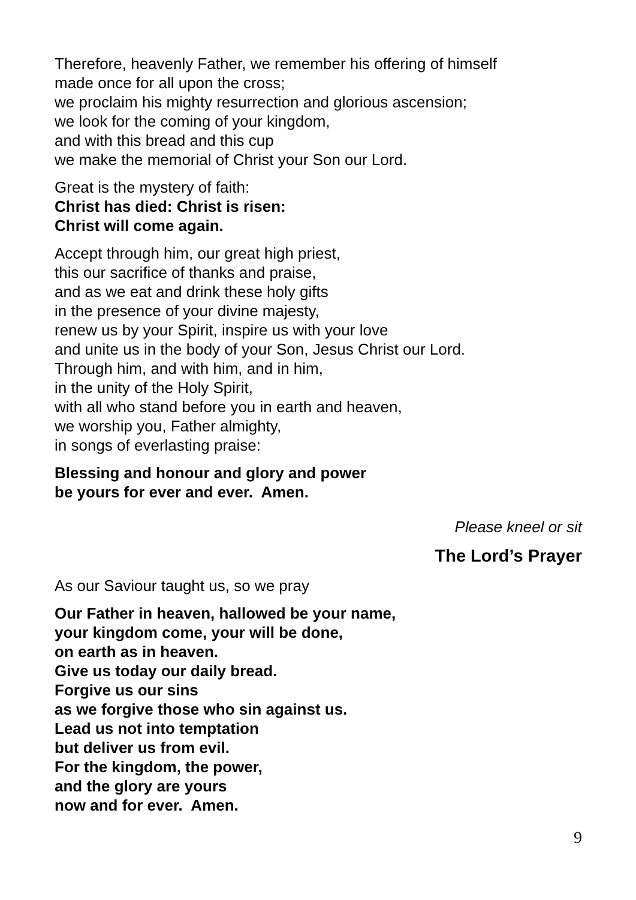Therefore, heavenly Father, we remember his offering of himself
made once for all upon the cross;
we proclaim his mighty resurrection and glorious ascension;
we look for the coming of your kingdom,
and with this bread and this cup
we make the memorial of Christ your Son our Lord.
Great is the mystery of faith:
Christ has died: Christ is risen:
Christ will come again.
Accept through him, our great high priest,
this our sacrifice of thanks and praise,
and as we eat and drink these holy gifts
in the presence of your divine majesty,
renew us by your Spirit, inspire us with your love
and unite us in the body of your Son, Jesus Christ our Lord.
Through him, and with him, and in him,
in the unity of the Holy Spirit,
with all who stand before you in earth and heaven,
we worship you, Father almighty,
in songs of everlasting praise:
Blessing and honour and glory and power
be yours for ever and ever. Amen.
Please kneel or sit
The Lord’s Prayer
As our Saviour taught us, so we pray
Our Father in heaven, hallowed be your name,
your kingdom come, your will be done,
on earth as in heaven.
Give us today our daily bread.
Forgive us our sins
as we forgive those who sin against us.
Lead us not into temptation
but deliver us from evil.
For the kingdom, the power,
and the glory are yours
now and for ever. Amen.
9